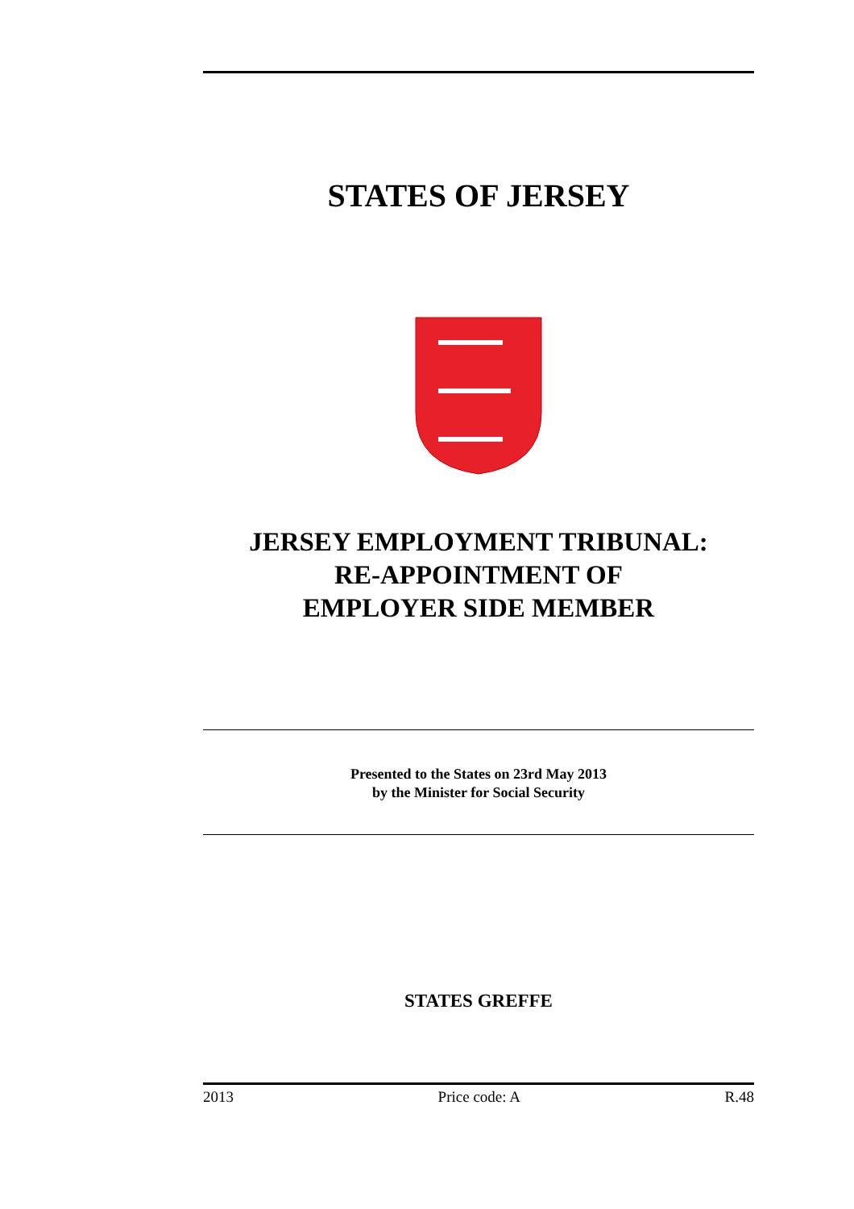STATES OF JERSEY
JERSEY EMPLOYMENT TRIBUNAL:
RE-APPOINTMENT OF
EMPLOYER SIDE MEMBER
Presented to the States on 23rd May 2013
by the Minister for Social Security
STATES GREFFE
2013 Price code: A R.48